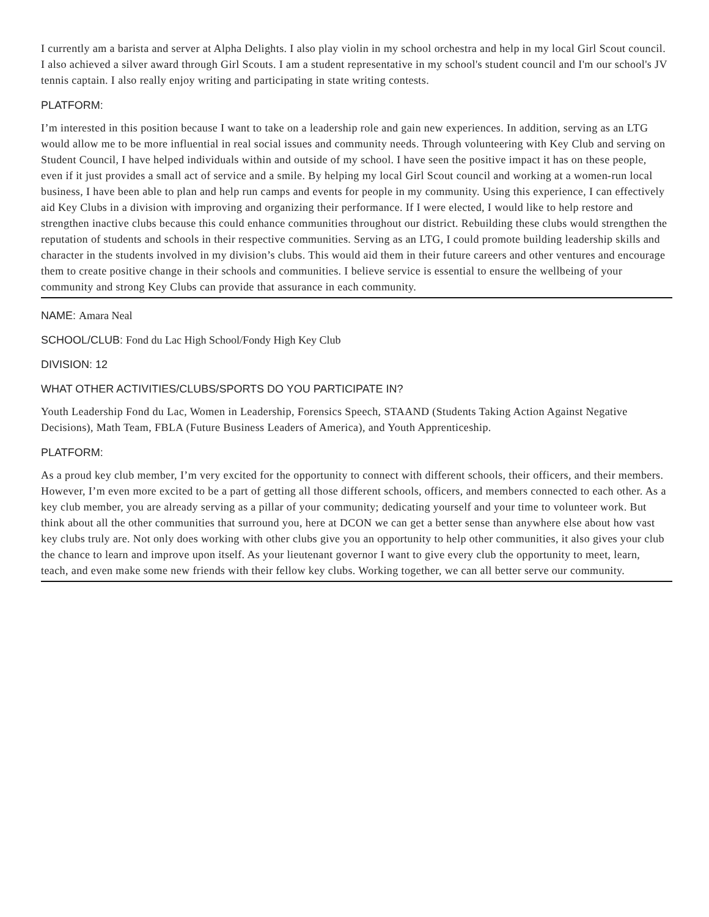I currently am a barista and server at Alpha Delights. I also play violin in my school orchestra and help in my local Girl Scout council. I also achieved a silver award through Girl Scouts. I am a student representative in my school's student council and I'm our school's JV tennis captain. I also really enjoy writing and participating in state writing contests.
PLATFORM:
I’m interested in this position because I want to take on a leadership role and gain new experiences. In addition, serving as an LTG would allow me to be more influential in real social issues and community needs. Through volunteering with Key Club and serving on Student Council, I have helped individuals within and outside of my school. I have seen the positive impact it has on these people, even if it just provides a small act of service and a smile. By helping my local Girl Scout council and working at a women-run local business, I have been able to plan and help run camps and events for people in my community. Using this experience, I can effectively aid Key Clubs in a division with improving and organizing their performance. If I were elected, I would like to help restore and strengthen inactive clubs because this could enhance communities throughout our district. Rebuilding these clubs would strengthen the reputation of students and schools in their respective communities. Serving as an LTG, I could promote building leadership skills and character in the students involved in my division’s clubs. This would aid them in their future careers and other ventures and encourage them to create positive change in their schools and communities. I believe service is essential to ensure the wellbeing of your community and strong Key Clubs can provide that assurance in each community.
NAME: Amara Neal
SCHOOL/CLUB: Fond du Lac High School/Fondy High Key Club
DIVISION: 12
WHAT OTHER ACTIVITIES/CLUBS/SPORTS DO YOU PARTICIPATE IN?
Youth Leadership Fond du Lac, Women in Leadership, Forensics Speech, STAAND (Students Taking Action Against Negative Decisions), Math Team, FBLA (Future Business Leaders of America), and Youth Apprenticeship.
PLATFORM:
As a proud key club member, I’m very excited for the opportunity to connect with different schools, their officers, and their members. However, I’m even more excited to be a part of getting all those different schools, officers, and members connected to each other. As a key club member, you are already serving as a pillar of your community; dedicating yourself and your time to volunteer work. But think about all the other communities that surround you, here at DCON we can get a better sense than anywhere else about how vast key clubs truly are. Not only does working with other clubs give you an opportunity to help other communities, it also gives your club the chance to learn and improve upon itself. As your lieutenant governor I want to give every club the opportunity to meet, learn, teach, and even make some new friends with their fellow key clubs. Working together, we can all better serve our community.